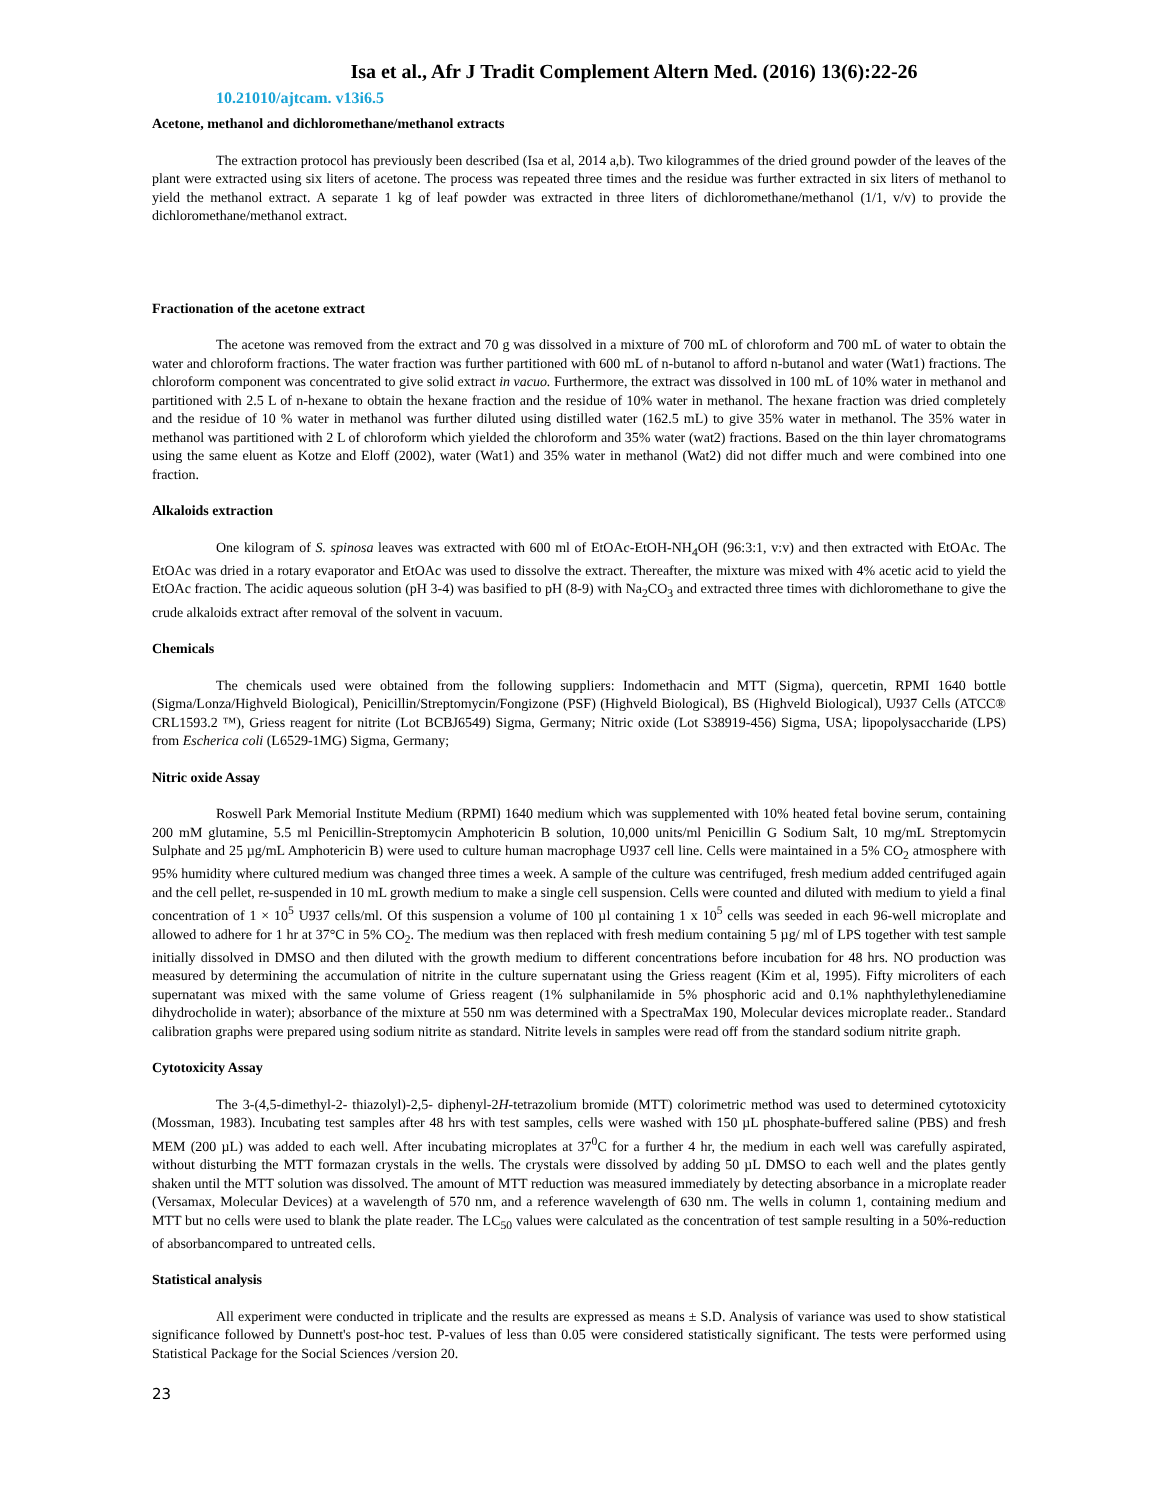Isa et al., Afr J Tradit Complement Altern Med. (2016) 13(6):22-26
10.21010/ajtcam. v13i6.5
Acetone, methanol and dichloromethane/methanol extracts
The extraction protocol has previously been described (Isa et al, 2014 a,b). Two kilogrammes of the dried ground powder of the leaves of the plant were extracted using six liters of acetone. The process was repeated three times and the residue was further extracted in six liters of methanol to yield the methanol extract. A separate 1 kg of leaf powder was extracted in three liters of dichloromethane/methanol (1/1, v/v) to provide the dichloromethane/methanol extract.
Fractionation of the acetone extract
The acetone was removed from the extract and 70 g was dissolved in a mixture of 700 mL of chloroform and 700 mL of water to obtain the water and chloroform fractions. The water fraction was further partitioned with 600 mL of n-butanol to afford n-butanol and water (Wat1) fractions. The chloroform component was concentrated to give solid extract in vacuo. Furthermore, the extract was dissolved in 100 mL of 10% water in methanol and partitioned with 2.5 L of n-hexane to obtain the hexane fraction and the residue of 10% water in methanol. The hexane fraction was dried completely and the residue of 10 % water in methanol was further diluted using distilled water (162.5 mL) to give 35% water in methanol. The 35% water in methanol was partitioned with 2 L of chloroform which yielded the chloroform and 35% water (wat2) fractions. Based on the thin layer chromatograms using the same eluent as Kotze and Eloff (2002), water (Wat1) and 35% water in methanol (Wat2) did not differ much and were combined into one fraction.
Alkaloids extraction
One kilogram of S. spinosa leaves was extracted with 600 ml of EtOAc-EtOH-NH<sub>4</sub>OH (96:3:1, v:v) and then extracted with EtOAc. The EtOAc was dried in a rotary evaporator and EtOAc was used to dissolve the extract. Thereafter, the mixture was mixed with 4% acetic acid to yield the EtOAc fraction. The acidic aqueous solution (pH 3-4) was basified to pH (8-9) with Na<sub>2</sub>CO<sub>3</sub> and extracted three times with dichloromethane to give the crude alkaloids extract after removal of the solvent in vacuum.
Chemicals
The chemicals used were obtained from the following suppliers: Indomethacin and MTT (Sigma), quercetin, RPMI 1640 bottle (Sigma/Lonza/Highveld Biological), Penicillin/Streptomycin/Fongizone (PSF) (Highveld Biological), BS (Highveld Biological), U937 Cells (ATCC® CRL1593.2 ™), Griess reagent for nitrite (Lot BCBJ6549) Sigma, Germany; Nitric oxide (Lot S38919-456) Sigma, USA; lipopolysaccharide (LPS) from Escherica coli (L6529-1MG) Sigma, Germany;
Nitric oxide Assay
Roswell Park Memorial Institute Medium (RPMI) 1640 medium which was supplemented with 10% heated fetal bovine serum, containing 200 mM glutamine, 5.5 ml Penicillin-Streptomycin Amphotericin B solution, 10,000 units/ml Penicillin G Sodium Salt, 10 mg/mL Streptomycin Sulphate and 25 µg/mL Amphotericin B) were used to culture human macrophage U937 cell line. Cells were maintained in a 5% CO<sub>2</sub> atmosphere with 95% humidity where cultured medium was changed three times a week. A sample of the culture was centrifuged, fresh medium added centrifuged again and the cell pellet, re-suspended in 10 mL growth medium to make a single cell suspension. Cells were counted and diluted with medium to yield a final concentration of 1 × 10<sup>5</sup> U937 cells/ml. Of this suspension a volume of 100 µl containing 1 x 10<sup>5</sup> cells was seeded in each 96-well microplate and allowed to adhere for 1 hr at 37°C in 5% CO<sub>2</sub>. The medium was then replaced with fresh medium containing 5 µg/ ml of LPS together with test sample initially dissolved in DMSO and then diluted with the growth medium to different concentrations before incubation for 48 hrs. NO production was measured by determining the accumulation of nitrite in the culture supernatant using the Griess reagent (Kim et al, 1995). Fifty microliters of each supernatant was mixed with the same volume of Griess reagent (1% sulphanilamide in 5% phosphoric acid and 0.1% naphthylethylenediamine dihydrocholide in water); absorbance of the mixture at 550 nm was determined with a SpectraMax 190, Molecular devices microplate reader.. Standard calibration graphs were prepared using sodium nitrite as standard. Nitrite levels in samples were read off from the standard sodium nitrite graph.
Cytotoxicity Assay
The 3-(4,5-dimethyl-2- thiazolyl)-2,5- diphenyl-2H-tetrazolium bromide (MTT) colorimetric method was used to determined cytotoxicity (Mossman, 1983). Incubating test samples after 48 hrs with test samples, cells were washed with 150 µL phosphate-buffered saline (PBS) and fresh MEM (200 µL) was added to each well. After incubating microplates at 37<sup>0</sup>C for a further 4 hr, the medium in each well was carefully aspirated, without disturbing the MTT formazan crystals in the wells. The crystals were dissolved by adding 50 µL DMSO to each well and the plates gently shaken until the MTT solution was dissolved. The amount of MTT reduction was measured immediately by detecting absorbance in a microplate reader (Versamax, Molecular Devices) at a wavelength of 570 nm, and a reference wavelength of 630 nm. The wells in column 1, containing medium and MTT but no cells were used to blank the plate reader. The LC<sub>50</sub> values were calculated as the concentration of test sample resulting in a 50%-reduction of absorbancompared to untreated cells.
Statistical analysis
All experiment were conducted in triplicate and the results are expressed as means ± S.D. Analysis of variance was used to show statistical significance followed by Dunnett's post-hoc test. P-values of less than 0.05 were considered statistically significant. The tests were performed using Statistical Package for the Social Sciences /version 20.
23